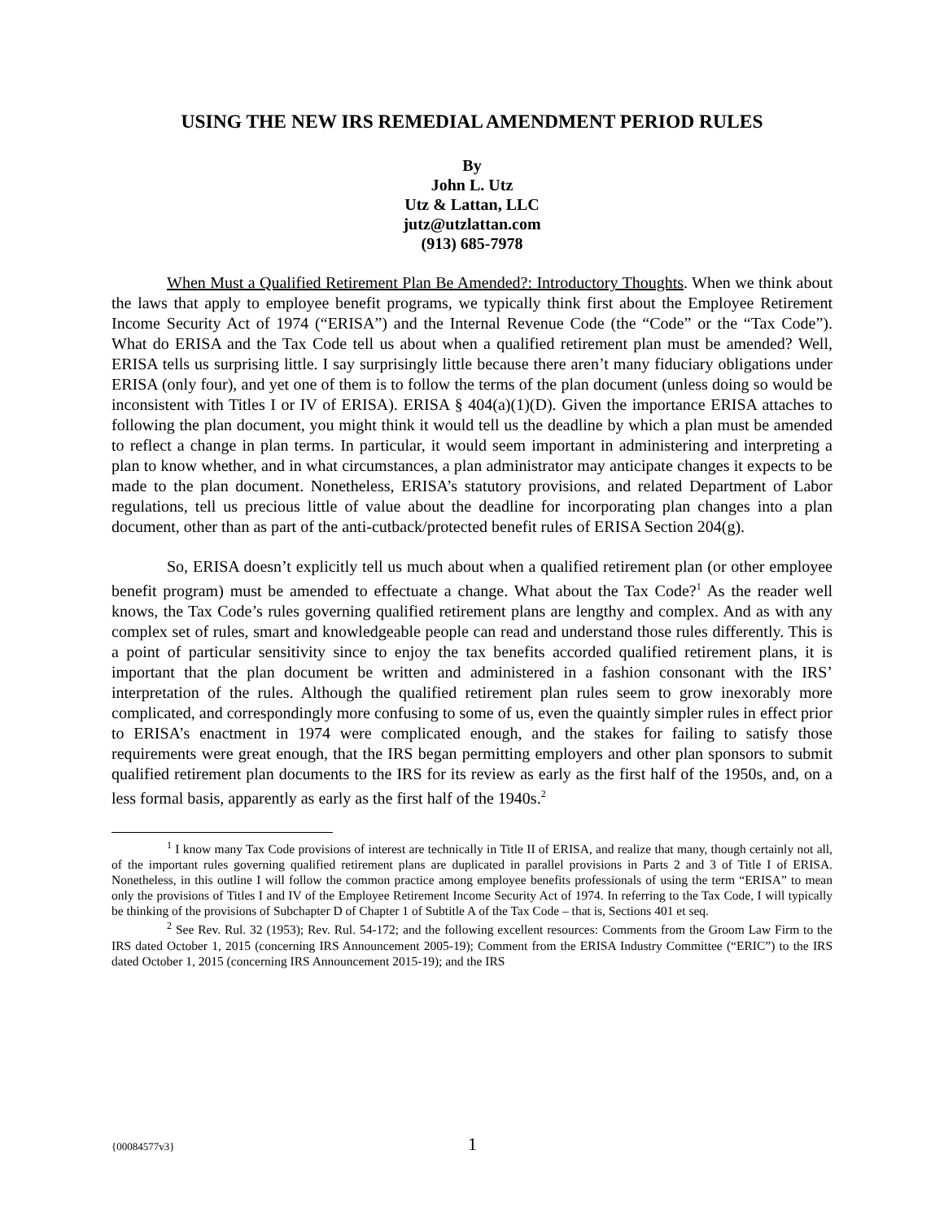USING THE NEW IRS REMEDIAL AMENDMENT PERIOD RULES
By
John L. Utz
Utz & Lattan, LLC
jutz@utzlattan.com
(913) 685-7978
When Must a Qualified Retirement Plan Be Amended?: Introductory Thoughts. When we think about the laws that apply to employee benefit programs, we typically think first about the Employee Retirement Income Security Act of 1974 (“ERISA”) and the Internal Revenue Code (the “Code” or the “Tax Code”). What do ERISA and the Tax Code tell us about when a qualified retirement plan must be amended? Well, ERISA tells us surprising little. I say surprisingly little because there aren’t many fiduciary obligations under ERISA (only four), and yet one of them is to follow the terms of the plan document (unless doing so would be inconsistent with Titles I or IV of ERISA). ERISA § 404(a)(1)(D). Given the importance ERISA attaches to following the plan document, you might think it would tell us the deadline by which a plan must be amended to reflect a change in plan terms. In particular, it would seem important in administering and interpreting a plan to know whether, and in what circumstances, a plan administrator may anticipate changes it expects to be made to the plan document. Nonetheless, ERISA’s statutory provisions, and related Department of Labor regulations, tell us precious little of value about the deadline for incorporating plan changes into a plan document, other than as part of the anti-cutback/protected benefit rules of ERISA Section 204(g).
So, ERISA doesn’t explicitly tell us much about when a qualified retirement plan (or other employee benefit program) must be amended to effectuate a change. What about the Tax Code?<sup>1</sup> As the reader well knows, the Tax Code’s rules governing qualified retirement plans are lengthy and complex. And as with any complex set of rules, smart and knowledgeable people can read and understand those rules differently. This is a point of particular sensitivity since to enjoy the tax benefits accorded qualified retirement plans, it is important that the plan document be written and administered in a fashion consonant with the IRS’ interpretation of the rules. Although the qualified retirement plan rules seem to grow inexorably more complicated, and correspondingly more confusing to some of us, even the quaintly simpler rules in effect prior to ERISA’s enactment in 1974 were complicated enough, and the stakes for failing to satisfy those requirements were great enough, that the IRS began permitting employers and other plan sponsors to submit qualified retirement plan documents to the IRS for its review as early as the first half of the 1950s, and, on a less formal basis, apparently as early as the first half of the 1940s.<sup>2</sup>
<sup>1</sup> I know many Tax Code provisions of interest are technically in Title II of ERISA, and realize that many, though certainly not all, of the important rules governing qualified retirement plans are duplicated in parallel provisions in Parts 2 and 3 of Title I of ERISA. Nonetheless, in this outline I will follow the common practice among employee benefits professionals of using the term “ERISA” to mean only the provisions of Titles I and IV of the Employee Retirement Income Security Act of 1974. In referring to the Tax Code, I will typically be thinking of the provisions of Subchapter D of Chapter 1 of Subtitle A of the Tax Code – that is, Sections 401 et seq.
<sup>2</sup> See Rev. Rul. 32 (1953); Rev. Rul. 54-172; and the following excellent resources: Comments from the Groom Law Firm to the IRS dated October 1, 2015 (concerning IRS Announcement 2005-19); Comment from the ERISA Industry Committee (“ERIC”) to the IRS dated October 1, 2015 (concerning IRS Announcement 2015-19); and the IRS
{00084577v3} 1